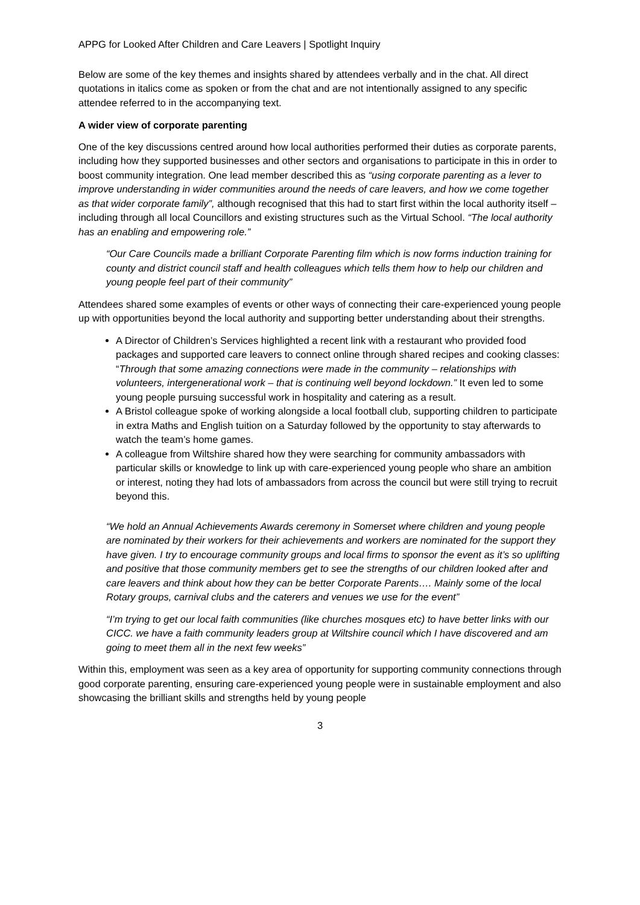APPG for Looked After Children and Care Leavers | Spotlight Inquiry
Below are some of the key themes and insights shared by attendees verbally and in the chat. All direct quotations in italics come as spoken or from the chat and are not intentionally assigned to any specific attendee referred to in the accompanying text.
A wider view of corporate parenting
One of the key discussions centred around how local authorities performed their duties as corporate parents, including how they supported businesses and other sectors and organisations to participate in this in order to boost community integration. One lead member described this as “using corporate parenting as a lever to improve understanding in wider communities around the needs of care leavers, and how we come together as that wider corporate family”, although recognised that this had to start first within the local authority itself – including through all local Councillors and existing structures such as the Virtual School. “The local authority has an enabling and empowering role.”
“Our Care Councils made a brilliant Corporate Parenting film which is now forms induction training for county and district council staff and health colleagues which tells them how to help our children and young people feel part of their community”
Attendees shared some examples of events or other ways of connecting their care-experienced young people up with opportunities beyond the local authority and supporting better understanding about their strengths.
A Director of Children’s Services highlighted a recent link with a restaurant who provided food packages and supported care leavers to connect online through shared recipes and cooking classes: “Through that some amazing connections were made in the community – relationships with volunteers, intergenerational work – that is continuing well beyond lockdown.” It even led to some young people pursuing successful work in hospitality and catering as a result.
A Bristol colleague spoke of working alongside a local football club, supporting children to participate in extra Maths and English tuition on a Saturday followed by the opportunity to stay afterwards to watch the team’s home games.
A colleague from Wiltshire shared how they were searching for community ambassadors with particular skills or knowledge to link up with care-experienced young people who share an ambition or interest, noting they had lots of ambassadors from across the council but were still trying to recruit beyond this.
“We hold an Annual Achievements Awards ceremony in Somerset where children and young people are nominated by their workers for their achievements and workers are nominated for the support they have given. I try to encourage community groups and local firms to sponsor the event as it’s so uplifting and positive that those community members get to see the strengths of our children looked after and care leavers and think about how they can be better Corporate Parents…. Mainly some of the local Rotary groups, carnival clubs and the caterers and venues we use for the event”
“I’m trying to get our local faith communities (like churches mosques etc) to have better links with our CICC. we have a faith community leaders group at Wiltshire council which I have discovered and am going to meet them all in the next few weeks”
Within this, employment was seen as a key area of opportunity for supporting community connections through good corporate parenting, ensuring care-experienced young people were in sustainable employment and also showcasing the brilliant skills and strengths held by young people
3